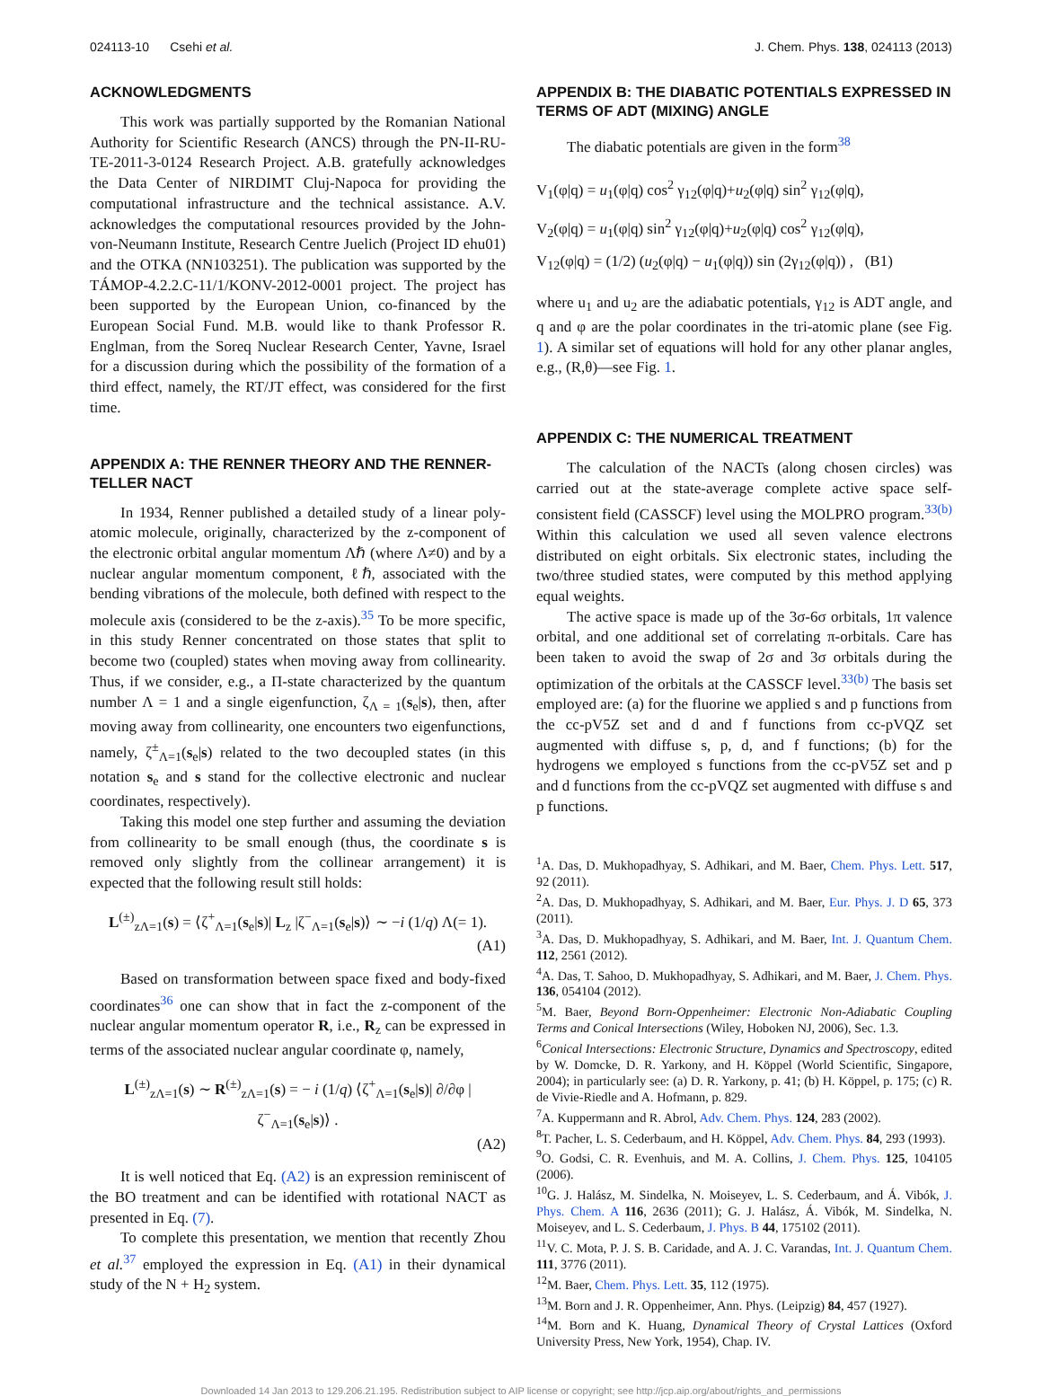024113-10 Csehi et al. J. Chem. Phys. 138, 024113 (2013)
ACKNOWLEDGMENTS
This work was partially supported by the Romanian National Authority for Scientific Research (ANCS) through the PN-II-RU-TE-2011-3-0124 Research Project. A.B. gratefully acknowledges the Data Center of NIRDIMT Cluj-Napoca for providing the computational infrastructure and the technical assistance. A.V. acknowledges the computational resources provided by the John-von-Neumann Institute, Research Centre Juelich (Project ID ehu01) and the OTKA (NN103251). The publication was supported by the TÁMOP-4.2.2.C-11/1/KONV-2012-0001 project. The project has been supported by the European Union, co-financed by the European Social Fund. M.B. would like to thank Professor R. Englman, from the Soreq Nuclear Research Center, Yavne, Israel for a discussion during which the possibility of the formation of a third effect, namely, the RT/JT effect, was considered for the first time.
APPENDIX A: THE RENNER THEORY AND THE RENNER-TELLER NACT
In 1934, Renner published a detailed study of a linear poly-atomic molecule, originally, characterized by the z-component of the electronic orbital angular momentum Λℏ (where Λ≠0) and by a nuclear angular momentum component, ℓℏ, associated with the bending vibrations of the molecule, both defined with respect to the molecule axis (considered to be the z-axis).<sup>35</sup> To be more specific, in this study Renner concentrated on those states that split to become two (coupled) states when moving away from collinearity. Thus, if we consider, e.g., a Π-state characterized by the quantum number Λ = 1 and a single eigenfunction, ζ<sub>Λ = 1</sub>(s<sub>e</sub>|s), then, after moving away from collinearity, one encounters two eigenfunctions, namely, ζ<sup>±</sup><sub>Λ=1</sub>(s<sub>e</sub>|s) related to the two decoupled states (in this notation s<sub>e</sub> and s stand for the collective electronic and nuclear coordinates, respectively).
Taking this model one step further and assuming the deviation from collinearity to be small enough (thus, the coordinate s is removed only slightly from the collinear arrangement) it is expected that the following result still holds:
L<sup>(±)</sup><sub>zΛ=1</sub>(s) = ⟨ζ<sup>+</sup><sub>Λ=1</sub>(s<sub>e</sub>|s)| L<sub>z</sub> |ζ<sup>−</sup><sub>Λ=1</sub>(s<sub>e</sub>|s)⟩ ∼ −i (1/q) Λ(= 1).
(A1)
Based on transformation between space fixed and body-fixed coordinates<sup>36</sup> one can show that in fact the z-component of the nuclear angular momentum operator R, i.e., R<sub>z</sub> can be expressed in terms of the associated nuclear angular coordinate φ, namely,
L<sup>(±)</sup><sub>zΛ=1</sub>(s) ∼ R<sup>(±)</sup><sub>zΛ=1</sub>(s) = − i (1/q) ⟨ζ<sup>+</sup><sub>Λ=1</sub>(s<sub>e</sub>|s)| ∂/∂φ |ζ<sup>−</sup><sub>Λ=1</sub>(s<sub>e</sub>|s)⟩ .
(A2)
It is well noticed that Eq. (A2) is an expression reminiscent of the BO treatment and can be identified with rotational NACT as presented in Eq. (7).
To complete this presentation, we mention that recently Zhou et al.<sup>37</sup> employed the expression in Eq. (A1) in their dynamical study of the N + H<sub>2</sub> system.
APPENDIX B: THE DIABATIC POTENTIALS EXPRESSED IN TERMS OF ADT (MIXING) ANGLE
The diabatic potentials are given in the form<sup>38</sup>
V<sub>1</sub>(φ|q) = u<sub>1</sub>(φ|q) cos<sup>2</sup> γ<sub>12</sub>(φ|q)+u<sub>2</sub>(φ|q) sin<sup>2</sup> γ<sub>12</sub>(φ|q),
V<sub>2</sub>(φ|q) = u<sub>1</sub>(φ|q) sin<sup>2</sup> γ<sub>12</sub>(φ|q)+u<sub>2</sub>(φ|q) cos<sup>2</sup> γ<sub>12</sub>(φ|q),
V<sub>12</sub>(φ|q) = (1/2) (u<sub>2</sub>(φ|q) − u<sub>1</sub>(φ|q)) sin (2γ<sub>12</sub>(φ|q)) , (B1)
where u<sub>1</sub> and u<sub>2</sub> are the adiabatic potentials, γ<sub>12</sub> is ADT angle, and q and φ are the polar coordinates in the tri-atomic plane (see Fig. 1). A similar set of equations will hold for any other planar angles, e.g., (R,θ)—see Fig. 1.
APPENDIX C: THE NUMERICAL TREATMENT
The calculation of the NACTs (along chosen circles) was carried out at the state-average complete active space self-consistent field (CASSCF) level using the MOLPRO program.<sup>33(b)</sup> Within this calculation we used all seven valence electrons distributed on eight orbitals. Six electronic states, including the two/three studied states, were computed by this method applying equal weights.
The active space is made up of the 3σ-6σ orbitals, 1π valence orbital, and one additional set of correlating π-orbitals. Care has been taken to avoid the swap of 2σ and 3σ orbitals during the optimization of the orbitals at the CASSCF level.<sup>33(b)</sup> The basis set employed are: (a) for the fluorine we applied s and p functions from the cc-pV5Z set and d and f functions from cc-pVQZ set augmented with diffuse s, p, d, and f functions; (b) for the hydrogens we employed s functions from the cc-pV5Z set and p and d functions from the cc-pVQZ set augmented with diffuse s and p functions.
<sup>1</sup> A. Das, D. Mukhopadhyay, S. Adhikari, and M. Baer, Chem. Phys. Lett. 517, 92 (2011).
<sup>2</sup> A. Das, D. Mukhopadhyay, S. Adhikari, and M. Baer, Eur. Phys. J. D 65, 373 (2011).
<sup>3</sup> A. Das, D. Mukhopadhyay, S. Adhikari, and M. Baer, Int. J. Quantum Chem. 112, 2561 (2012).
<sup>4</sup> A. Das, T. Sahoo, D. Mukhopadhyay, S. Adhikari, and M. Baer, J. Chem. Phys. 136, 054104 (2012).
<sup>5</sup> M. Baer, Beyond Born-Oppenheimer: Electronic Non-Adiabatic Coupling Terms and Conical Intersections (Wiley, Hoboken NJ, 2006), Sec. 1.3.
<sup>6</sup> Conical Intersections: Electronic Structure, Dynamics and Spectroscopy, edited by W. Domcke, D. R. Yarkony, and H. Köppel (World Scientific, Singapore, 2004); in particularly see: (a) D. R. Yarkony, p. 41; (b) H. Köppel, p. 175; (c) R. de Vivie-Riedle and A. Hofmann, p. 829.
<sup>7</sup> A. Kuppermann and R. Abrol, Adv. Chem. Phys. 124, 283 (2002).
<sup>8</sup> T. Pacher, L. S. Cederbaum, and H. Köppel, Adv. Chem. Phys. 84, 293 (1993).
<sup>9</sup>O. Godsi, C. R. Evenhuis, and M. A. Collins, J. Chem. Phys. 125, 104105 (2006).
<sup>10</sup> G. J. Halász, M. Sindelka, N. Moiseyev, L. S. Cederbaum, and Á. Vibók, J. Phys. Chem. A 116, 2636 (2011); G. J. Halász, Á. Vibók, M. Sindelka, N. Moiseyev, and L. S. Cederbaum, J. Phys. B 44, 175102 (2011).
<sup>11</sup> V. C. Mota, P. J. S. B. Caridade, and A. J. C. Varandas, Int. J. Quantum Chem. 111, 3776 (2011).
<sup>12</sup> M. Baer, Chem. Phys. Lett. 35, 112 (1975).
<sup>13</sup> M. Born and J. R. Oppenheimer, Ann. Phys. (Leipzig) 84, 457 (1927).
<sup>14</sup> M. Born and K. Huang, Dynamical Theory of Crystal Lattices (Oxford University Press, New York, 1954), Chap. IV.
Downloaded 14 Jan 2013 to 129.206.21.195. Redistribution subject to AIP license or copyright; see http://jcp.aip.org/about/rights_and_permissions